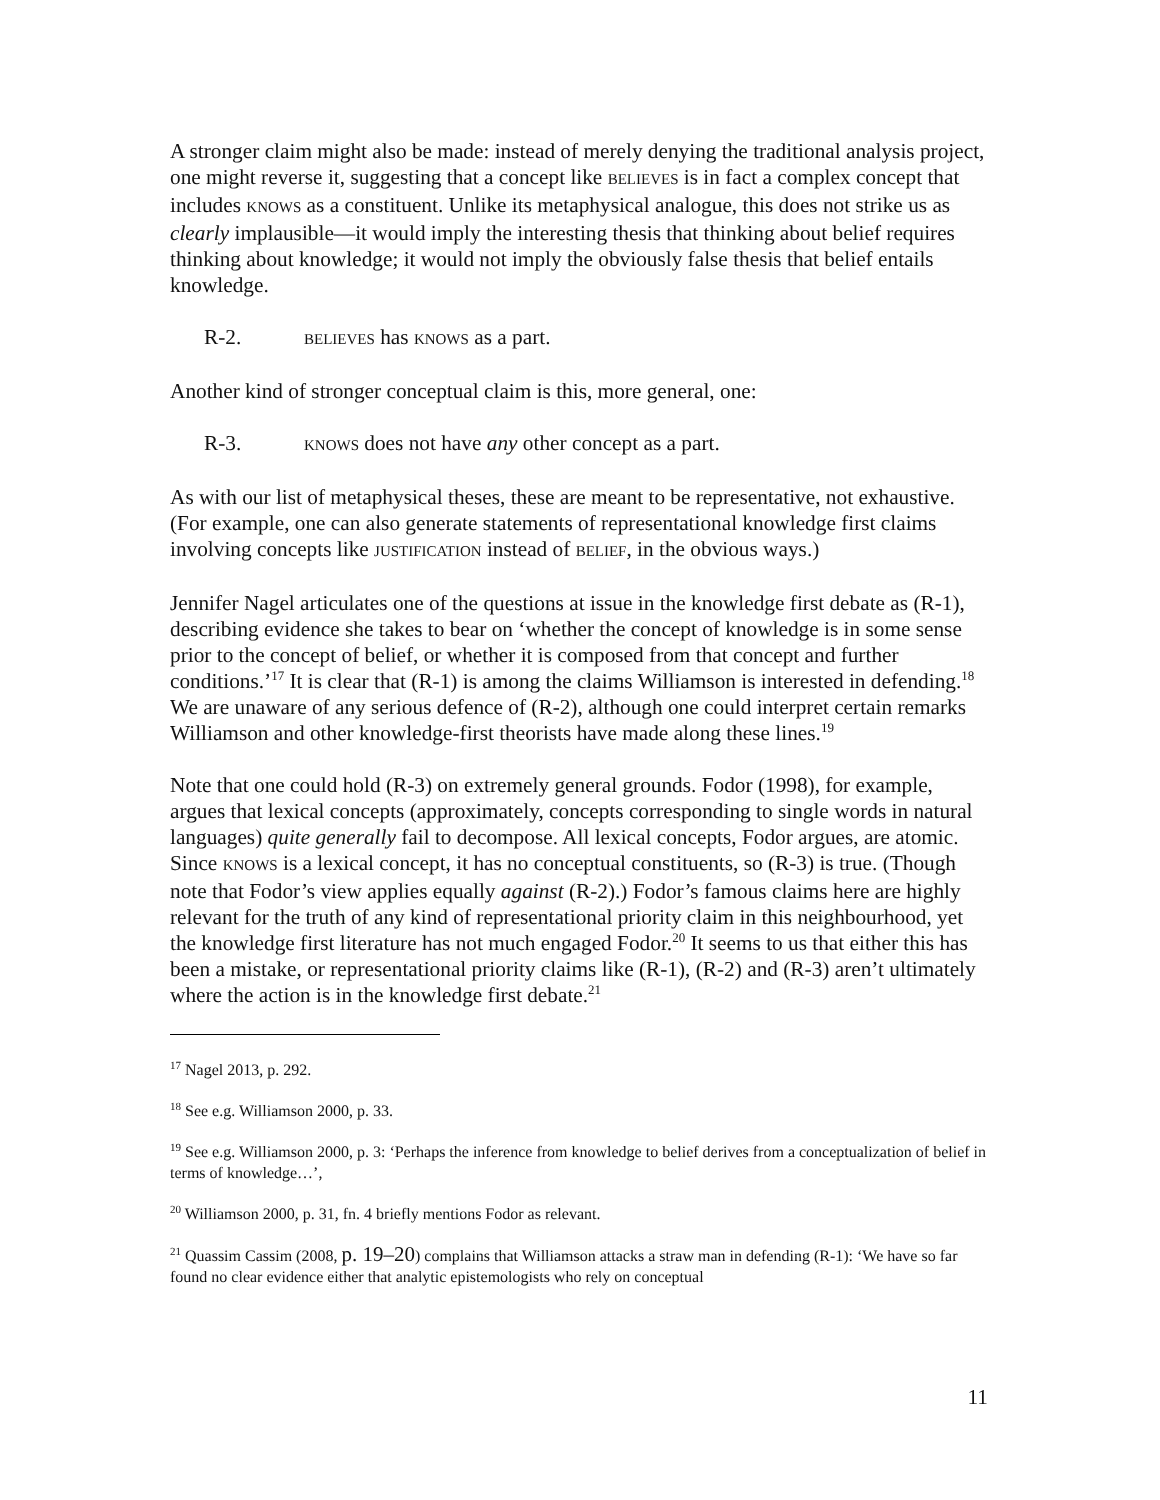A stronger claim might also be made: instead of merely denying the traditional analysis project, one might reverse it, suggesting that a concept like BELIEVES is in fact a complex concept that includes KNOWS as a constituent. Unlike its metaphysical analogue, this does not strike us as clearly implausible—it would imply the interesting thesis that thinking about belief requires thinking about knowledge; it would not imply the obviously false thesis that belief entails knowledge.
R-2. BELIEVES has KNOWS as a part.
Another kind of stronger conceptual claim is this, more general, one:
R-3. KNOWS does not have any other concept as a part.
As with our list of metaphysical theses, these are meant to be representative, not exhaustive. (For example, one can also generate statements of representational knowledge first claims involving concepts like JUSTIFICATION instead of BELIEF, in the obvious ways.)
Jennifer Nagel articulates one of the questions at issue in the knowledge first debate as (R-1), describing evidence she takes to bear on ‘whether the concept of knowledge is in some sense prior to the concept of belief, or whether it is composed from that concept and further conditions.’<sup>17</sup> It is clear that (R-1) is among the claims Williamson is interested in defending.<sup>18</sup> We are unaware of any serious defence of (R-2), although one could interpret certain remarks Williamson and other knowledge-first theorists have made along these lines.<sup>19</sup>
Note that one could hold (R-3) on extremely general grounds. Fodor (1998), for example, argues that lexical concepts (approximately, concepts corresponding to single words in natural languages) quite generally fail to decompose. All lexical concepts, Fodor argues, are atomic. Since KNOWS is a lexical concept, it has no conceptual constituents, so (R-3) is true. (Though note that Fodor’s view applies equally against (R-2).) Fodor’s famous claims here are highly relevant for the truth of any kind of representational priority claim in this neighbourhood, yet the knowledge first literature has not much engaged Fodor.<sup>20</sup> It seems to us that either this has been a mistake, or representational priority claims like (R-1), (R-2) and (R-3) aren’t ultimately where the action is in the knowledge first debate.<sup>21</sup>
<sup>17</sup> Nagel 2013, p. 292.
<sup>18</sup> See e.g. Williamson 2000, p. 33.
<sup>19</sup> See e.g. Williamson 2000, p. 3: ‘Perhaps the inference from knowledge to belief derives from a conceptualization of belief in terms of knowledge…’,
<sup>20</sup> Williamson 2000, p. 31, fn. 4 briefly mentions Fodor as relevant.
<sup>21</sup> Quassim Cassim (2008, p. 19–20) complains that Williamson attacks a straw man in defending (R-1): ‘We have so far found no clear evidence either that analytic epistemologists who rely on conceptual
11